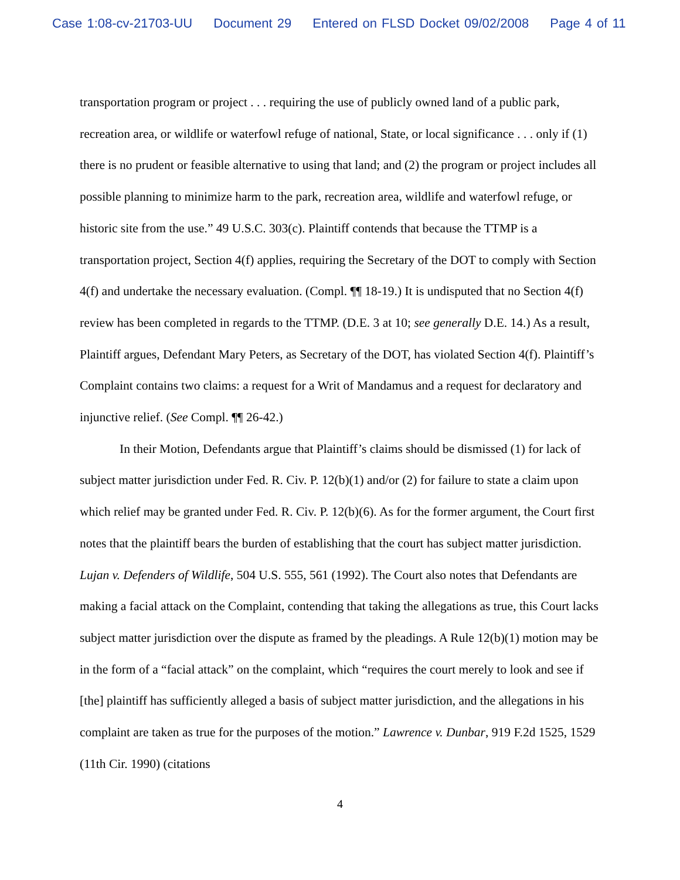Case 1:08-cv-21703-UU Document 29 Entered on FLSD Docket 09/02/2008 Page 4 of 11
transportation program or project . . . requiring the use of publicly owned land of a public park, recreation area, or wildlife or waterfowl refuge of national, State, or local significance . . . only if (1) there is no prudent or feasible alternative to using that land; and (2) the program or project includes all possible planning to minimize harm to the park, recreation area, wildlife and waterfowl refuge, or historic site from the use.” 49 U.S.C. 303(c). Plaintiff contends that because the TTMP is a transportation project, Section 4(f) applies, requiring the Secretary of the DOT to comply with Section 4(f) and undertake the necessary evaluation. (Compl. ¶¶ 18-19.) It is undisputed that no Section 4(f) review has been completed in regards to the TTMP. (D.E. 3 at 10; see generally D.E. 14.) As a result, Plaintiff argues, Defendant Mary Peters, as Secretary of the DOT, has violated Section 4(f). Plaintiff’s Complaint contains two claims: a request for a Writ of Mandamus and a request for declaratory and injunctive relief. (See Compl. ¶¶ 26-42.)
In their Motion, Defendants argue that Plaintiff’s claims should be dismissed (1) for lack of subject matter jurisdiction under Fed. R. Civ. P. 12(b)(1) and/or (2) for failure to state a claim upon which relief may be granted under Fed. R. Civ. P. 12(b)(6). As for the former argument, the Court first notes that the plaintiff bears the burden of establishing that the court has subject matter jurisdiction. Lujan v. Defenders of Wildlife, 504 U.S. 555, 561 (1992). The Court also notes that Defendants are making a facial attack on the Complaint, contending that taking the allegations as true, this Court lacks subject matter jurisdiction over the dispute as framed by the pleadings. A Rule 12(b)(1) motion may be in the form of a “facial attack” on the complaint, which “requires the court merely to look and see if [the] plaintiff has sufficiently alleged a basis of subject matter jurisdiction, and the allegations in his complaint are taken as true for the purposes of the motion.” Lawrence v. Dunbar, 919 F.2d 1525, 1529 (11th Cir. 1990) (citations
4